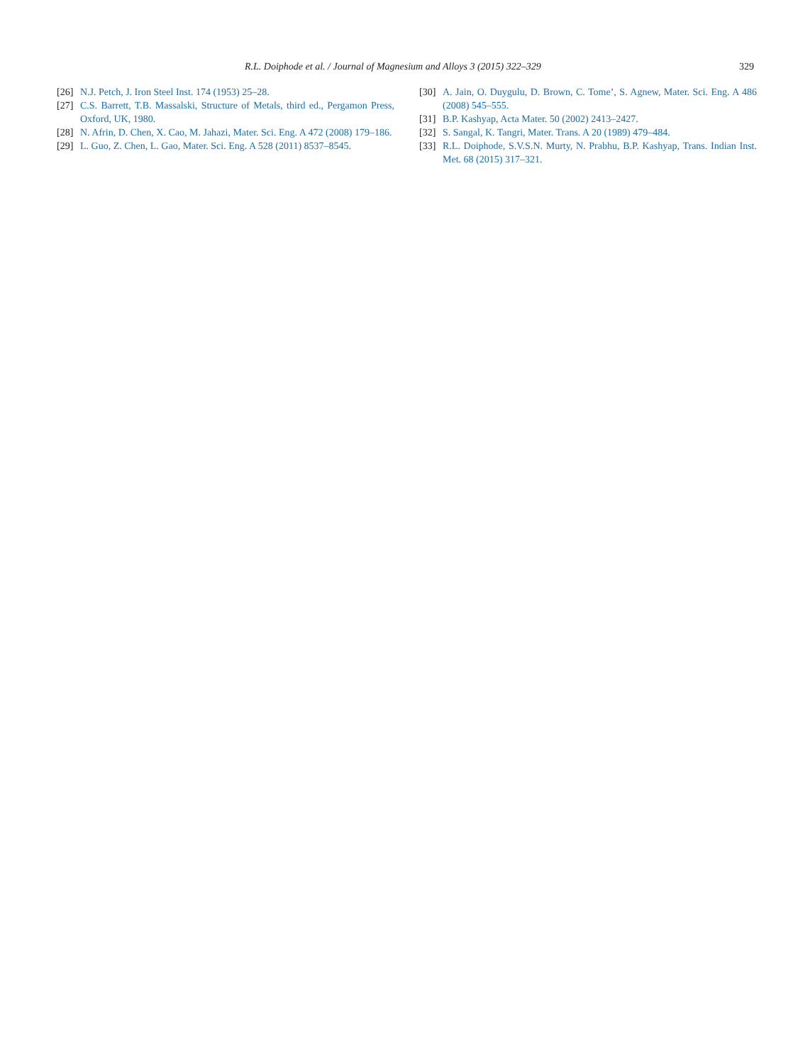329 R.L. Doiphode et al. / Journal of Magnesium and Alloys 3 (2015) 322–329
[26] N.J. Petch, J. Iron Steel Inst. 174 (1953) 25–28.
[27] C.S. Barrett, T.B. Massalski, Structure of Metals, third ed., Pergamon Press, Oxford, UK, 1980.
[28] N. Afrin, D. Chen, X. Cao, M. Jahazi, Mater. Sci. Eng. A 472 (2008) 179–186.
[29] L. Guo, Z. Chen, L. Gao, Mater. Sci. Eng. A 528 (2011) 8537–8545.
[30] A. Jain, O. Duygulu, D. Brown, C. Tome’, S. Agnew, Mater. Sci. Eng. A 486 (2008) 545–555.
[31] B.P. Kashyap, Acta Mater. 50 (2002) 2413–2427.
[32] S. Sangal, K. Tangri, Mater. Trans. A 20 (1989) 479–484.
[33] R.L. Doiphode, S.V.S.N. Murty, N. Prabhu, B.P. Kashyap, Trans. Indian Inst. Met. 68 (2015) 317–321.